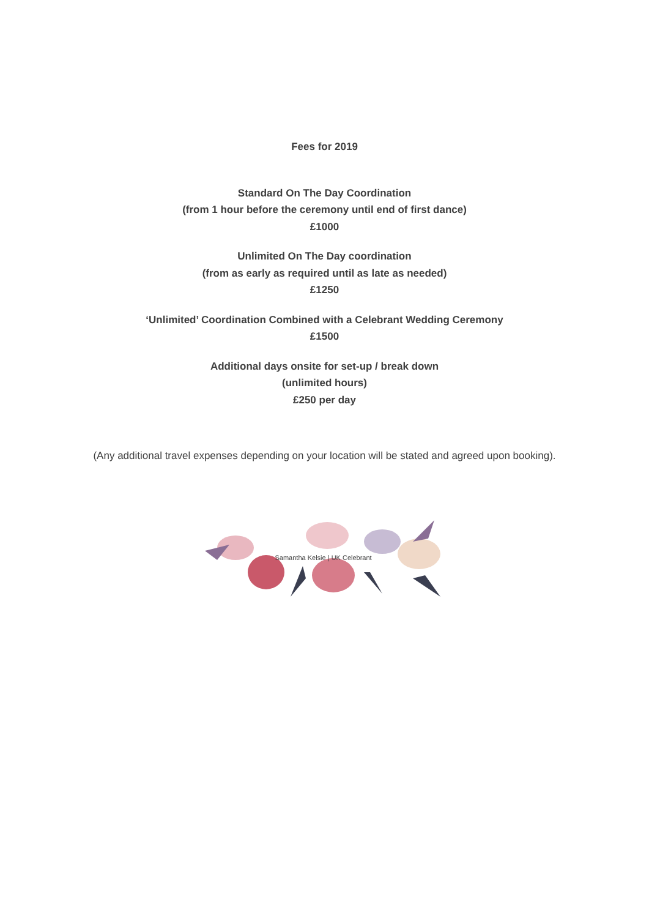Fees for 2019
Standard On The Day Coordination
(from 1 hour before the ceremony until end of first dance)
£1000
Unlimited On The Day coordination
(from as early as required until as late as needed)
£1250
‘Unlimited’ Coordination Combined with a Celebrant Wedding Ceremony
£1500
Additional days onsite for set-up / break down
(unlimited hours)
£250 per day
(Any additional travel expenses depending on your location will be stated and agreed upon booking).
Samantha Kelsie | UK Celebrant